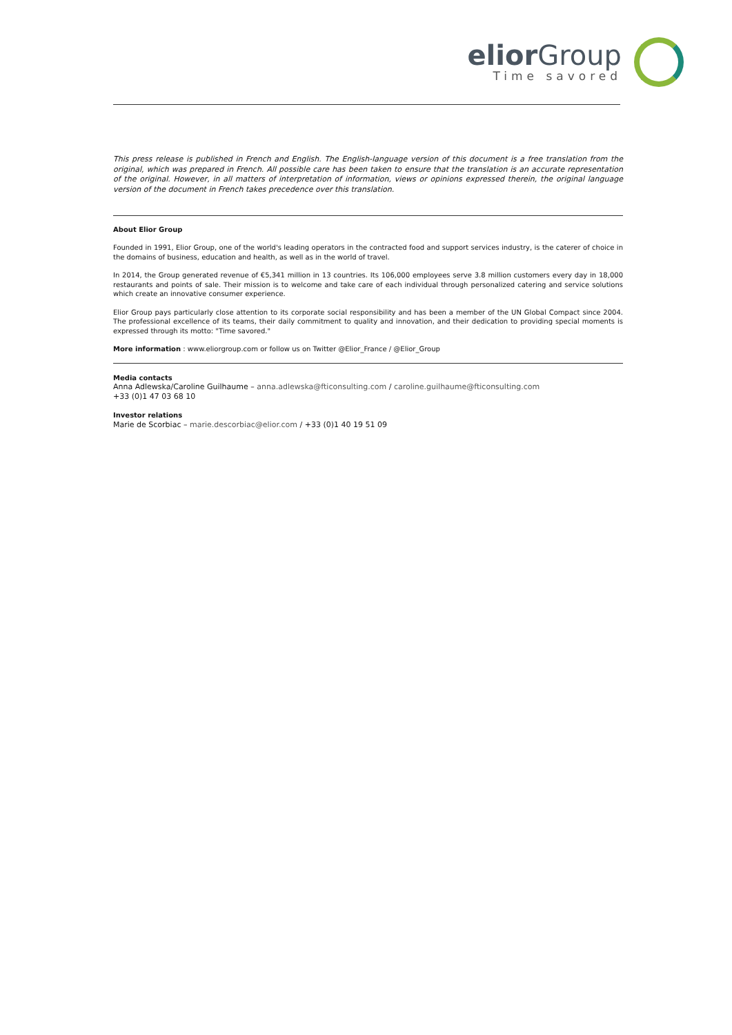elior Group
Time savored
This press release is published in French and English. The English-language version of this document is a free translation from the original, which was prepared in French. All possible care has been taken to ensure that the translation is an accurate representation of the original. However, in all matters of interpretation of information, views or opinions expressed therein, the original language version of the document in French takes precedence over this translation.
About Elior Group
Founded in 1991, Elior Group, one of the world's leading operators in the contracted food and support services industry, is the caterer of choice in the domains of business, education and health, as well as in the world of travel.
In 2014, the Group generated revenue of €5,341 million in 13 countries. Its 106,000 employees serve 3.8 million customers every day in 18,000 restaurants and points of sale. Their mission is to welcome and take care of each individual through personalized catering and service solutions which create an innovative consumer experience.
Elior Group pays particularly close attention to its corporate social responsibility and has been a member of the UN Global Compact since 2004. The professional excellence of its teams, their daily commitment to quality and innovation, and their dedication to providing special moments is expressed through its motto: "Time savored."
More information : www.eliorgroup.com or follow us on Twitter @Elior_France / @Elior_Group
Media contacts
Anna Adlewska/Caroline Guilhaume – anna.adlewska@fticonsulting.com / caroline.guilhaume@fticonsulting.com
+33 (0)1 47 03 68 10
Investor relations
Marie de Scorbiac – marie.descorbiac@elior.com / +33 (0)1 40 19 51 09